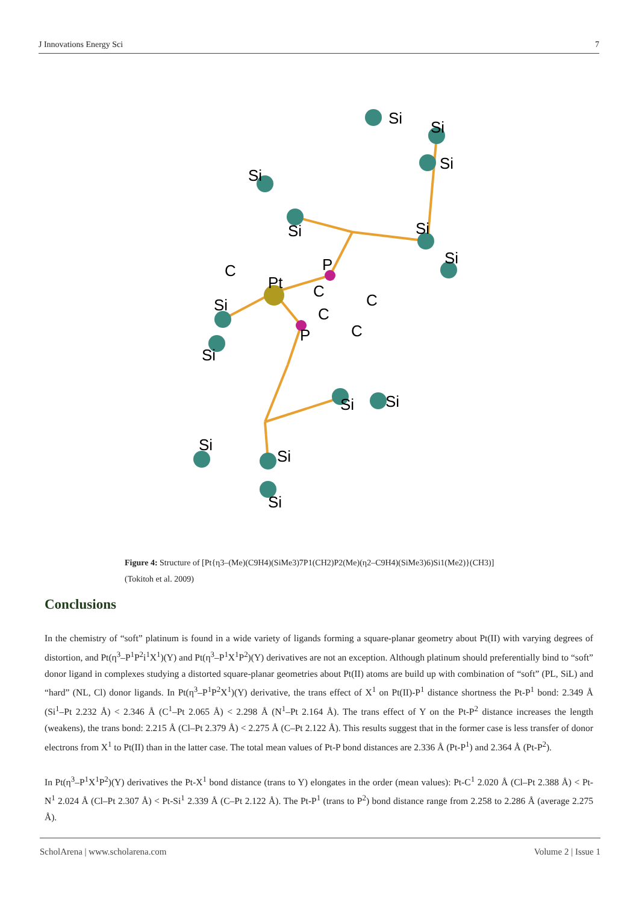J Innovations Energy Sci 7
Pt
P
P
Si
Si
Si
Si
Si
Si
Si
Si
Si
Si
Si
Si
Si
Si
C
C
C
C
C
Figure 4: Structure of [Pt{η3–(Me)(C9H4)(SiMe3)7P1(CH2)P2(Me)(η2–C9H4)(SiMe3)6)Si1(Me2)}(CH3)] (Tokitoh et al. 2009)
Conclusions
In the chemistry of “soft” platinum is found in a wide variety of ligands forming a square-planar geometry about Pt(II) with varying degrees of distortion, and Pt(η<sup>3</sup>–P<sup>1</sup>P<sup>2</sup>i<sup>1</sup>X<sup>1</sup>)(Y) and Pt(η<sup>3</sup>–P<sup>1</sup>X<sup>1</sup>P<sup>2</sup>)(Y) derivatives are not an exception. Although platinum should preferentially bind to “soft” donor ligand in complexes studying a distorted square-planar geometries about Pt(II) atoms are build up with combination of “soft” (PL, SiL) and “hard” (NL, Cl) donor ligands. In Pt(η<sup>3</sup>–P<sup>1</sup>P<sup>2</sup>X<sup>1</sup>)(Y) derivative, the trans effect of X<sup>1</sup> on Pt(II)-P<sup>1</sup> distance shortness the Pt-P<sup>1</sup> bond: 2.349 Å (Si<sup>1</sup>–Pt 2.232 Å) < 2.346 Å (C<sup>1</sup>–Pt 2.065 Å) < 2.298 Å (N<sup>1</sup>–Pt 2.164 Å). The trans effect of Y on the Pt-P<sup>2</sup> distance increases the length (weakens), the trans bond: 2.215 Å (Cl–Pt 2.379 Å) < 2.275 Å (C–Pt 2.122 Å). This results suggest that in the former case is less transfer of donor electrons from X<sup>1</sup> to Pt(II) than in the latter case. The total mean values of Pt-P bond distances are 2.336 Å (Pt-P<sup>1</sup>) and 2.364 Å (Pt-P<sup>2</sup>).
In Pt(η<sup>3</sup>–P<sup>1</sup>X<sup>1</sup>P<sup>2</sup>)(Y) derivatives the Pt-X<sup>1</sup> bond distance (trans to Y) elongates in the order (mean values): Pt-C<sup>1</sup> 2.020 Å (Cl–Pt 2.388 Å) < Pt-N<sup>1</sup> 2.024 Å (Cl–Pt 2.307 Å) < Pt-Si<sup>1</sup> 2.339 Å (C–Pt 2.122 Å). The Pt-P<sup>1</sup> (trans to P<sup>2</sup>) bond distance range from 2.258 to 2.286 Å (average 2.275 Å).
ScholArena | www.scholarena.com Volume 2 | Issue 1